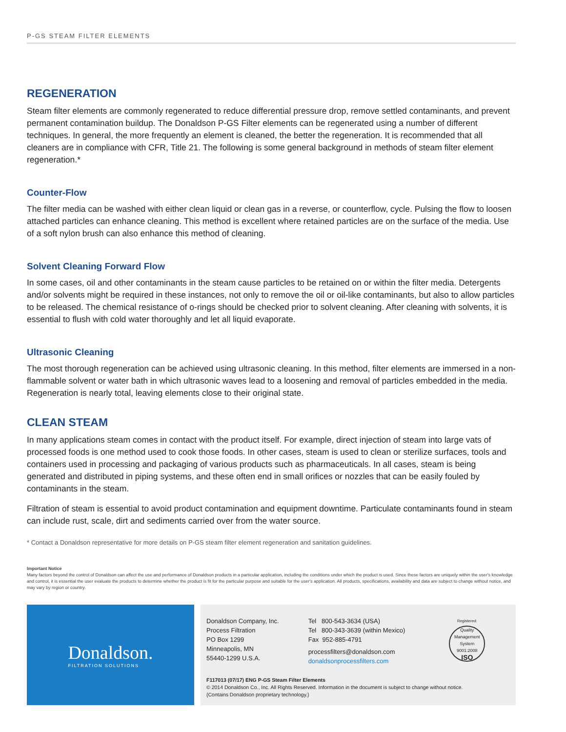P-GS STEAM FILTER ELEMENTS
REGENERATION
Steam filter elements are commonly regenerated to reduce differential pressure drop, remove settled contaminants, and prevent permanent contamination buildup. The Donaldson P-GS Filter elements can be regenerated using a number of different techniques. In general, the more frequently an element is cleaned, the better the regeneration. It is recommended that all cleaners are in compliance with CFR, Title 21. The following is some general background in methods of steam filter element regeneration.*
Counter-Flow
The filter media can be washed with either clean liquid or clean gas in a reverse, or counterflow, cycle. Pulsing the flow to loosen attached particles can enhance cleaning. This method is excellent where retained particles are on the surface of the media. Use of a soft nylon brush can also enhance this method of cleaning.
Solvent Cleaning Forward Flow
In some cases, oil and other contaminants in the steam cause particles to be retained on or within the filter media. Detergents and/or solvents might be required in these instances, not only to remove the oil or oil-like contaminants, but also to allow particles to be released. The chemical resistance of o-rings should be checked prior to solvent cleaning. After cleaning with solvents, it is essential to flush with cold water thoroughly and let all liquid evaporate.
Ultrasonic Cleaning
The most thorough regeneration can be achieved using ultrasonic cleaning. In this method, filter elements are immersed in a non-flammable solvent or water bath in which ultrasonic waves lead to a loosening and removal of particles embedded in the media. Regeneration is nearly total, leaving elements close to their original state.
CLEAN STEAM
In many applications steam comes in contact with the product itself. For example, direct injection of steam into large vats of processed foods is one method used to cook those foods. In other cases, steam is used to clean or sterilize surfaces, tools and containers used in processing and packaging of various products such as pharmaceuticals. In all cases, steam is being generated and distributed in piping systems, and these often end in small orifices or nozzles that can be easily fouled by contaminants in the steam.
Filtration of steam is essential to avoid product contamination and equipment downtime. Particulate contaminants found in steam can include rust, scale, dirt and sediments carried over from the water source.
* Contact a Donaldson representative for more details on P-GS steam filter element regeneration and sanitation guidelines.
Important Notice
Many factors beyond the control of Donaldson can affect the use and performance of Donaldson products in a particular application, including the conditions under which the product is used. Since these factors are uniquely within the user's knowledge and control, it is essential the user evaluate the products to determine whether the product is fit for the particular purpose and suitable for the user's application. All products, specifications, availability and data are subject to change without notice, and may vary by region or country.
Donaldson.
FILTRATION SOLUTIONS
Donaldson Company, Inc.
Process Filtration
PO Box 1299
Minneapolis, MN
55440-1299 U.S.A.
Tel 800-543-3634 (USA)
Tel 800-343-3639 (within Mexico)
Fax 952-885-4791
processfilters@donaldson.com
donaldsonprocessfilters.com
Registered:
Quality Management System
9001:2008
ISO
F117013 (07/17) ENG P-GS Steam Filter Elements
© 2014 Donaldson Co., Inc. All Rights Reserved. Information in the document is subject to change without notice.
{Contains Donaldson proprietary technology.}